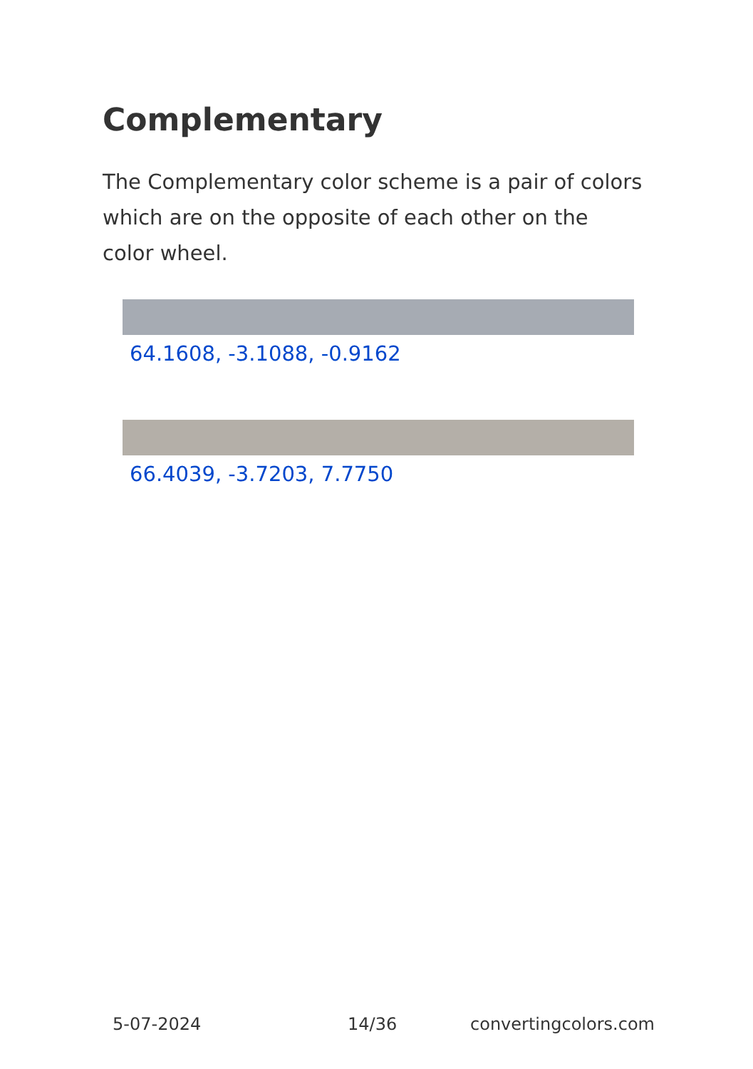Complementary
The Complementary color scheme is a pair of colors which are on the opposite of each other on the color wheel.
64.1608, -3.1088, -0.9162
66.4039, -3.7203, 7.7750
5-07-2024 14/36 convertingcolors.com